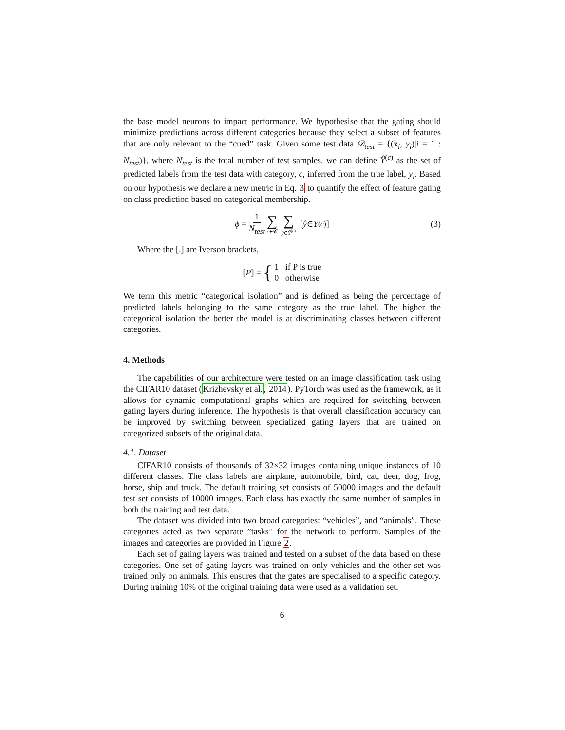the base model neurons to impact performance. We hypothesise that the gating should minimize predictions across different categories because they select a subset of features that are only relevant to the “cued” task. Given some test data 𝒟<sub>test</sub> = {(x<sub>i</sub>, y<sub>i</sub>)|i = 1 : N<sub>test</sub>)}, where N<sub>test</sub> is the total number of test samples, we can define Ŷ<sup>(c)</sup> as the set of predicted labels from the test data with category, c, inferred from the true label, y<sub>i</sub>. Based on our hypothesis we declare a new metric in Eq. 3 to quantify the effect of feature gating on class prediction based on categorical membership.
ϕ = 1 N<sub>test</sub> ∑ c∈𝒞 ∑ ŷ∈Ŷ<sup>(c)</sup> [ŷ ∈ Y<sup>(c)</sup>] (3)
Where the [.] are Iverson brackets,
[P] = { 1 if P is true
0 otherwise
We term this metric “categorical isolation” and is defined as being the percentage of predicted labels belonging to the same category as the true label. The higher the categorical isolation the better the model is at discriminating classes between different categories.
4. Methods
The capabilities of our architecture were tested on an image classification task using the CIFAR10 dataset (Krizhevsky et al., 2014). PyTorch was used as the framework, as it allows for dynamic computational graphs which are required for switching between gating layers during inference. The hypothesis is that overall classification accuracy can be improved by switching between specialized gating layers that are trained on categorized subsets of the original data.
4.1. Dataset
CIFAR10 consists of thousands of 32×32 images containing unique instances of 10 different classes. The class labels are airplane, automobile, bird, cat, deer, dog, frog, horse, ship and truck. The default training set consists of 50000 images and the default test set consists of 10000 images. Each class has exactly the same number of samples in both the training and test data.
The dataset was divided into two broad categories: “vehicles”, and “animals”. These categories acted as two separate ”tasks” for the network to perform. Samples of the images and categories are provided in Figure 2.
Each set of gating layers was trained and tested on a subset of the data based on these categories. One set of gating layers was trained on only vehicles and the other set was trained only on animals. This ensures that the gates are specialised to a specific category. During training 10% of the original training data were used as a validation set.
6